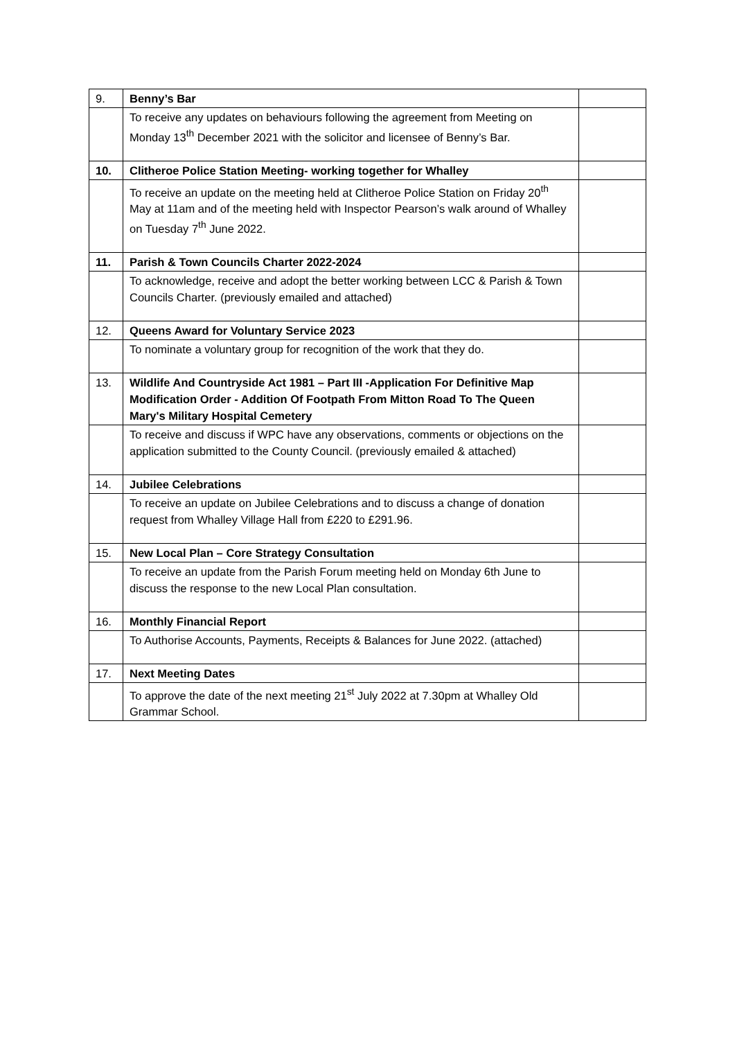| 9. | Benny’s Bar | |
| | To receive any updates on behaviours following the agreement from Meeting on Monday 13<sup>th</sup> December 2021 with the solicitor and licensee of Benny’s Bar. | |
| 10. | Clitheroe Police Station Meeting- working together for Whalley | |
| | To receive an update on the meeting held at Clitheroe Police Station on Friday 20<sup>th</sup> May at 11am and of the meeting held with Inspector Pearson’s walk around of Whalley on Tuesday 7<sup>th</sup> June 2022. | |
| 11. | Parish & Town Councils Charter 2022-2024 | |
| | To acknowledge, receive and adopt the better working between LCC & Parish & Town Councils Charter. (previously emailed and attached) | |
| 12. | Queens Award for Voluntary Service 2023 | |
| | To nominate a voluntary group for recognition of the work that they do. | |
| 13. | Wildlife And Countryside Act 1981 – Part III -Application For Definitive Map Modification Order - Addition Of Footpath From Mitton Road To The Queen Mary's Military Hospital Cemetery | |
| | To receive and discuss if WPC have any observations, comments or objections on the application submitted to the County Council. (previously emailed & attached) | |
| 14. | Jubilee Celebrations | |
| | To receive an update on Jubilee Celebrations and to discuss a change of donation request from Whalley Village Hall from £220 to £291.96. | |
| 15. | New Local Plan – Core Strategy Consultation | |
| | To receive an update from the Parish Forum meeting held on Monday 6th June to discuss the response to the new Local Plan consultation. | |
| 16. | Monthly Financial Report | |
| | To Authorise Accounts, Payments, Receipts & Balances for June 2022. (attached) | |
| 17. | Next Meeting Dates | |
| | To approve the date of the next meeting 21<sup>st</sup> July 2022 at 7.30pm at Whalley Old Grammar School. | |